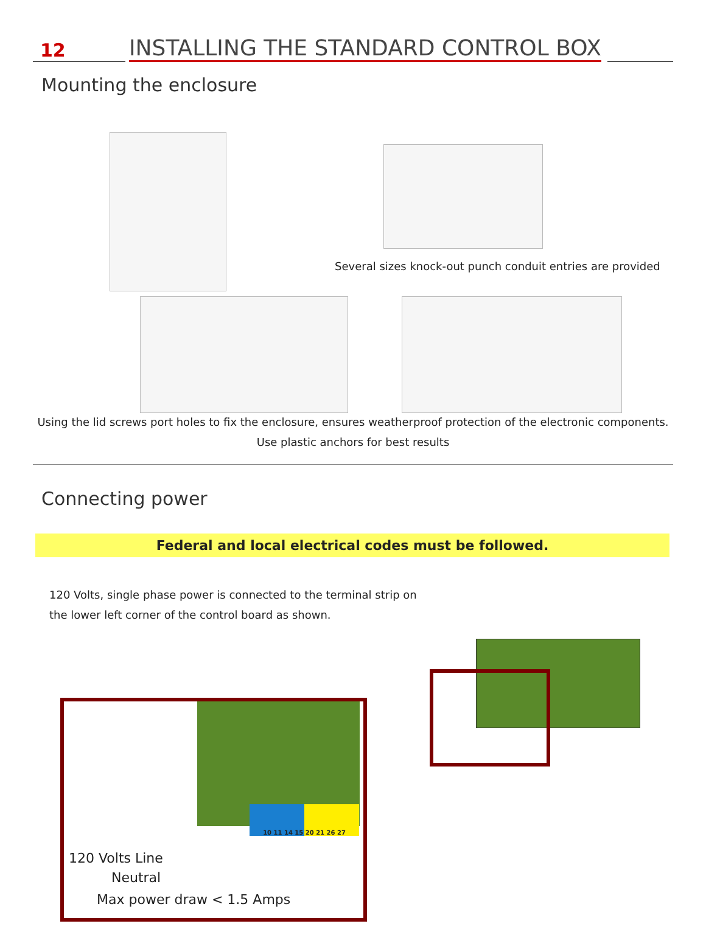12
INSTALLING THE STANDARD CONTROL BOX
Mounting the enclosure
Several sizes knock-out punch conduit entries are provided
Using the lid screws port holes to fix the enclosure, ensures weatherproof protection of the electronic components.
Use plastic anchors for best results
Connecting power
Federal and local electrical codes must be followed.
120 Volts, single phase power is connected to the terminal strip on the lower left corner of the control board as shown.
10 11 14 15 20 21 26 27
120 Volts Line
Neutral
Max power draw < 1.5 Amps